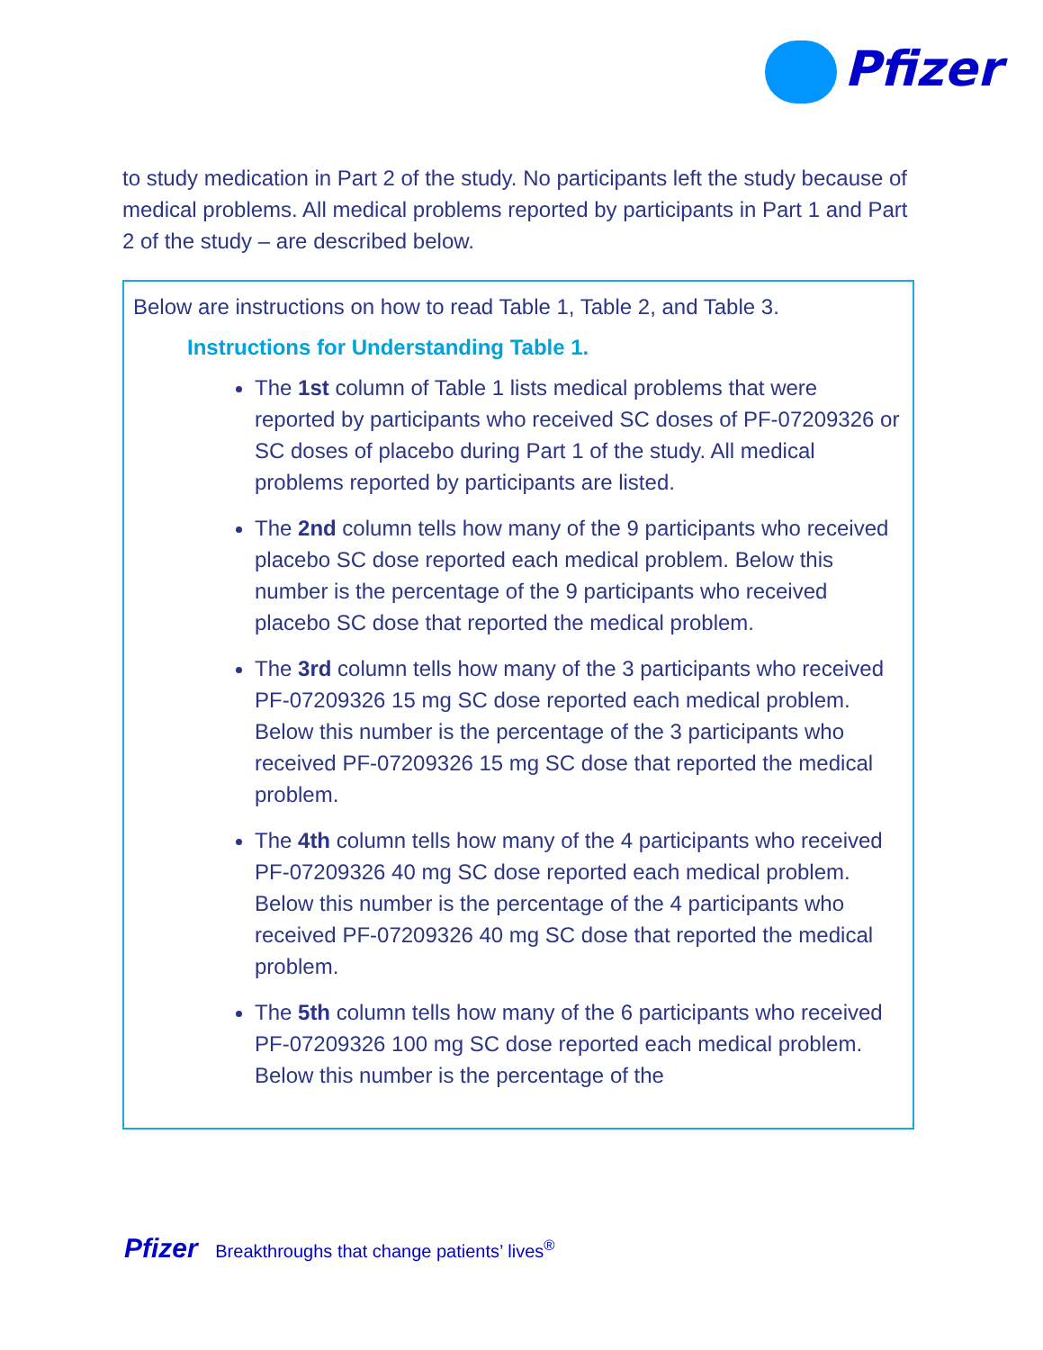Pfizer
to study medication in Part 2 of the study. No participants left the study because of medical problems. All medical problems reported by participants in Part 1 and Part 2 of the study – are described below.
Below are instructions on how to read Table 1, Table 2, and Table 3.
Instructions for Understanding Table 1.
The 1st column of Table 1 lists medical problems that were reported by participants who received SC doses of PF-07209326 or SC doses of placebo during Part 1 of the study. All medical problems reported by participants are listed.
The 2nd column tells how many of the 9 participants who received placebo SC dose reported each medical problem. Below this number is the percentage of the 9 participants who received placebo SC dose that reported the medical problem.
The 3rd column tells how many of the 3 participants who received PF-07209326 15 mg SC dose reported each medical problem. Below this number is the percentage of the 3 participants who received PF-07209326 15 mg SC dose that reported the medical problem.
The 4th column tells how many of the 4 participants who received PF-07209326 40 mg SC dose reported each medical problem. Below this number is the percentage of the 4 participants who received PF-07209326 40 mg SC dose that reported the medical problem.
The 5th column tells how many of the 6 participants who received PF-07209326 100 mg SC dose reported each medical problem. Below this number is the percentage of the
Pfizer Breakthroughs that change patients’ lives<sup>®</sup>